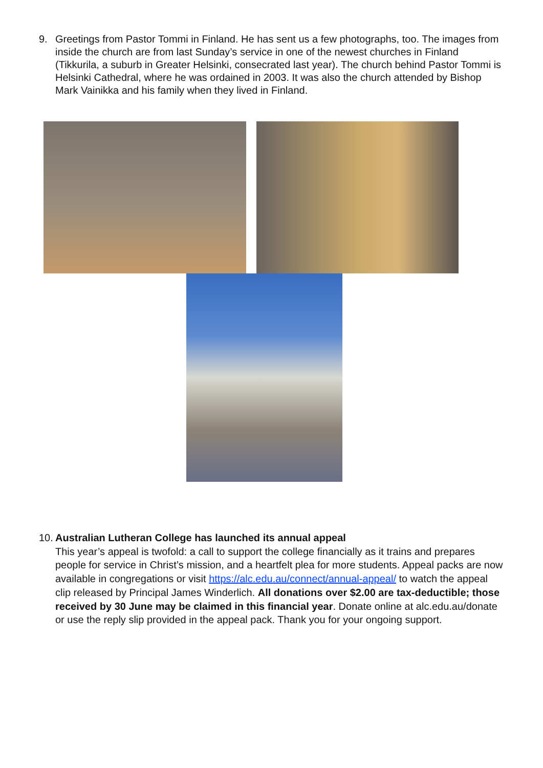9. Greetings from Pastor Tommi in Finland. He has sent us a few photographs, too. The images from inside the church are from last Sunday’s service in one of the newest churches in Finland (Tikkurila, a suburb in Greater Helsinki, consecrated last year). The church behind Pastor Tommi is Helsinki Cathedral, where he was ordained in 2003. It was also the church attended by Bishop Mark Vainikka and his family when they lived in Finland.
10. Australian Lutheran College has launched its annual appeal
This year’s appeal is twofold: a call to support the college financially as it trains and prepares people for service in Christ’s mission, and a heartfelt plea for more students. Appeal packs are now available in congregations or visit https://alc.edu.au/connect/annual-appeal/ to watch the appeal clip released by Principal James Winderlich. All donations over $2.00 are tax-deductible; those received by 30 June may be claimed in this financial year. Donate online at alc.edu.au/donate or use the reply slip provided in the appeal pack. Thank you for your ongoing support.